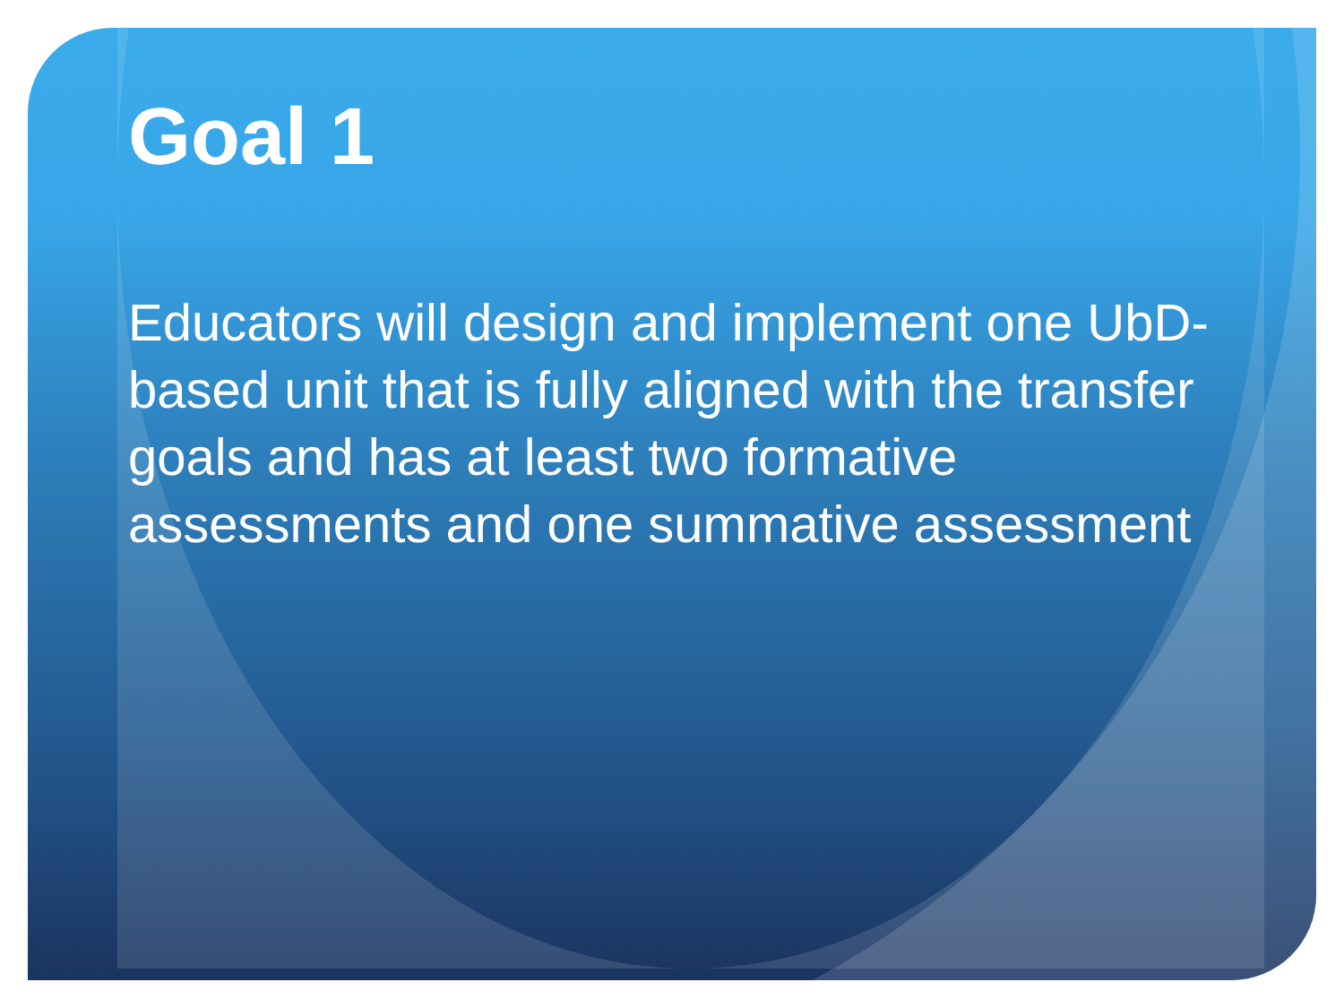Goal 1
Educators will design and implement one UbD-based unit that is fully aligned with the transfer goals and has at least two formative assessments and one summative assessment